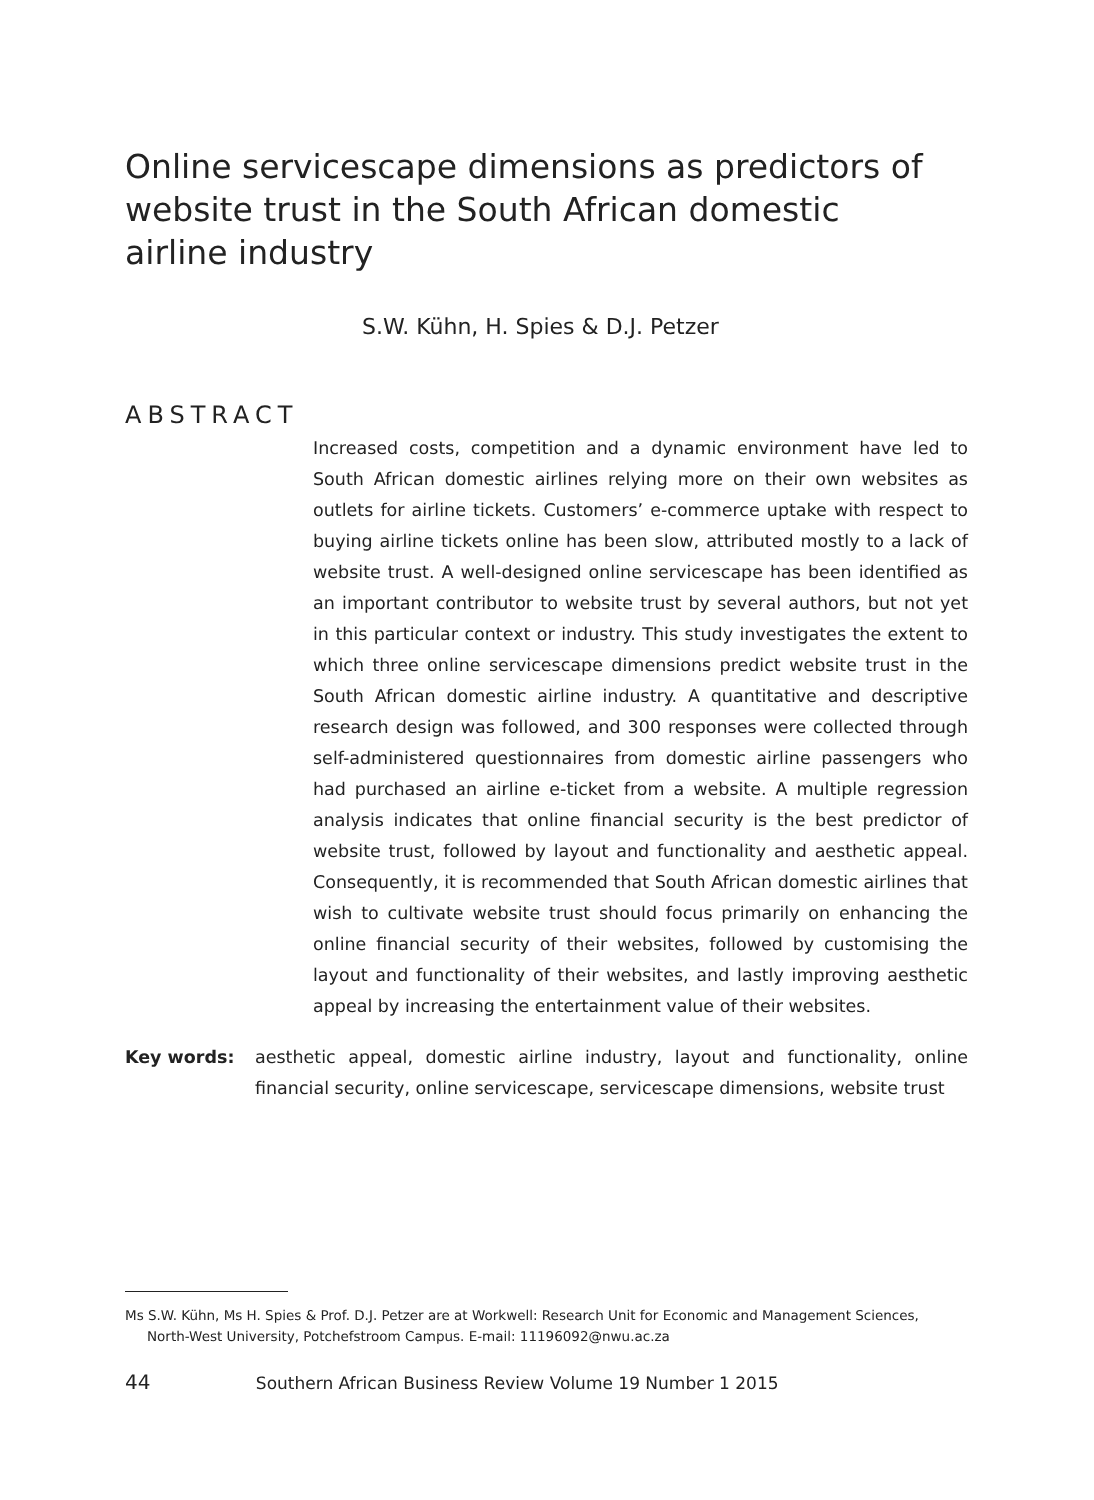Online servicescape dimensions as predictors of website trust in the South African domestic airline industry
S.W. Kühn, H. Spies & D.J. Petzer
ABSTRACT
Increased costs, competition and a dynamic environment have led to South African domestic airlines relying more on their own websites as outlets for airline tickets. Customers’ e-commerce uptake with respect to buying airline tickets online has been slow, attributed mostly to a lack of website trust. A well-designed online servicescape has been identified as an important contributor to website trust by several authors, but not yet in this particular context or industry. This study investigates the extent to which three online servicescape dimensions predict website trust in the South African domestic airline industry. A quantitative and descriptive research design was followed, and 300 responses were collected through self-administered questionnaires from domestic airline passengers who had purchased an airline e-ticket from a website. A multiple regression analysis indicates that online financial security is the best predictor of website trust, followed by layout and functionality and aesthetic appeal. Consequently, it is recommended that South African domestic airlines that wish to cultivate website trust should focus primarily on enhancing the online financial security of their websites, followed by customising the layout and functionality of their websites, and lastly improving aesthetic appeal by increasing the entertainment value of their websites.
Key words: aesthetic appeal, domestic airline industry, layout and functionality, online financial security, online servicescape, servicescape dimensions, website trust
Ms S.W. Kühn, Ms H. Spies & Prof. D.J. Petzer are at Workwell: Research Unit for Economic and Management Sciences,
North-West University, Potchefstroom Campus. E-mail: 11196092@nwu.ac.za
44 Southern African Business Review Volume 19 Number 1 2015